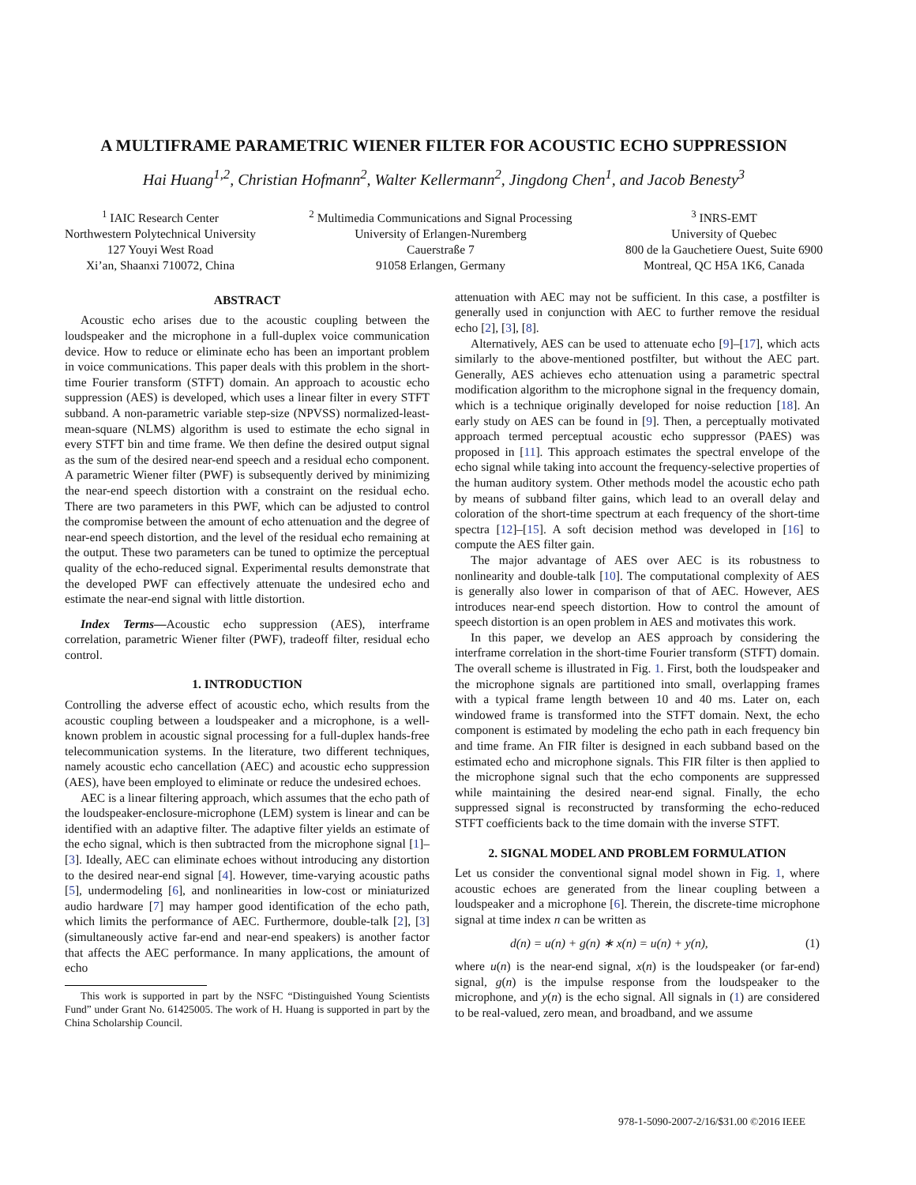A MULTIFRAME PARAMETRIC WIENER FILTER FOR ACOUSTIC ECHO SUPPRESSION
Hai Huang<sup>1,2</sup>, Christian Hofmann<sup>2</sup>, Walter Kellermann<sup>2</sup>, Jingdong Chen<sup>1</sup>, and Jacob Benesty<sup>3</sup>
<sup>1</sup> IAIC Research Center
Northwestern Polytechnical University
127 Youyi West Road
Xi’an, Shaanxi 710072, China
<sup>2</sup> Multimedia Communications and Signal Processing
University of Erlangen-Nuremberg
Cauerstraße 7
91058 Erlangen, Germany
<sup>3</sup> INRS-EMT
University of Quebec
800 de la Gauchetiere Ouest, Suite 6900
Montreal, QC H5A 1K6, Canada
ABSTRACT
Acoustic echo arises due to the acoustic coupling between the loudspeaker and the microphone in a full-duplex voice communication device. How to reduce or eliminate echo has been an important problem in voice communications. This paper deals with this problem in the short-time Fourier transform (STFT) domain. An approach to acoustic echo suppression (AES) is developed, which uses a linear filter in every STFT subband. A non-parametric variable step-size (NPVSS) normalized-least-mean-square (NLMS) algorithm is used to estimate the echo signal in every STFT bin and time frame. We then define the desired output signal as the sum of the desired near-end speech and a residual echo component. A parametric Wiener filter (PWF) is subsequently derived by minimizing the near-end speech distortion with a constraint on the residual echo. There are two parameters in this PWF, which can be adjusted to control the compromise between the amount of echo attenuation and the degree of near-end speech distortion, and the level of the residual echo remaining at the output. These two parameters can be tuned to optimize the perceptual quality of the echo-reduced signal. Experimental results demonstrate that the developed PWF can effectively attenuate the undesired echo and estimate the near-end signal with little distortion.
Index Terms—Acoustic echo suppression (AES), interframe correlation, parametric Wiener filter (PWF), tradeoff filter, residual echo control.
1. INTRODUCTION
Controlling the adverse effect of acoustic echo, which results from the acoustic coupling between a loudspeaker and a microphone, is a well-known problem in acoustic signal processing for a full-duplex hands-free telecommunication systems. In the literature, two different techniques, namely acoustic echo cancellation (AEC) and acoustic echo suppression (AES), have been employed to eliminate or reduce the undesired echoes.
AEC is a linear filtering approach, which assumes that the echo path of the loudspeaker-enclosure-microphone (LEM) system is linear and can be identified with an adaptive filter. The adaptive filter yields an estimate of the echo signal, which is then subtracted from the microphone signal [1]–[3]. Ideally, AEC can eliminate echoes without introducing any distortion to the desired near-end signal [4]. However, time-varying acoustic paths [5], undermodeling [6], and nonlinearities in low-cost or miniaturized audio hardware [7] may hamper good identification of the echo path, which limits the performance of AEC. Furthermore, double-talk [2], [3] (simultaneously active far-end and near-end speakers) is another factor that affects the AEC performance. In many applications, the amount of echo
This work is supported in part by the NSFC “Distinguished Young Scientists Fund” under Grant No. 61425005. The work of H. Huang is supported in part by the China Scholarship Council.
attenuation with AEC may not be sufficient. In this case, a postfilter is generally used in conjunction with AEC to further remove the residual echo [2], [3], [8].
Alternatively, AES can be used to attenuate echo [9]–[17], which acts similarly to the above-mentioned postfilter, but without the AEC part. Generally, AES achieves echo attenuation using a parametric spectral modification algorithm to the microphone signal in the frequency domain, which is a technique originally developed for noise reduction [18]. An early study on AES can be found in [9]. Then, a perceptually motivated approach termed perceptual acoustic echo suppressor (PAES) was proposed in [11]. This approach estimates the spectral envelope of the echo signal while taking into account the frequency-selective properties of the human auditory system. Other methods model the acoustic echo path by means of subband filter gains, which lead to an overall delay and coloration of the short-time spectrum at each frequency of the short-time spectra [12]–[15]. A soft decision method was developed in [16] to compute the AES filter gain.
The major advantage of AES over AEC is its robustness to nonlinearity and double-talk [10]. The computational complexity of AES is generally also lower in comparison of that of AEC. However, AES introduces near-end speech distortion. How to control the amount of speech distortion is an open problem in AES and motivates this work.
In this paper, we develop an AES approach by considering the interframe correlation in the short-time Fourier transform (STFT) domain. The overall scheme is illustrated in Fig. 1. First, both the loudspeaker and the microphone signals are partitioned into small, overlapping frames with a typical frame length between 10 and 40 ms. Later on, each windowed frame is transformed into the STFT domain. Next, the echo component is estimated by modeling the echo path in each frequency bin and time frame. An FIR filter is designed in each subband based on the estimated echo and microphone signals. This FIR filter is then applied to the microphone signal such that the echo components are suppressed while maintaining the desired near-end signal. Finally, the echo suppressed signal is reconstructed by transforming the echo-reduced STFT coefficients back to the time domain with the inverse STFT.
2. SIGNAL MODEL AND PROBLEM FORMULATION
Let us consider the conventional signal model shown in Fig. 1, where acoustic echoes are generated from the linear coupling between a loudspeaker and a microphone [6]. Therein, the discrete-time microphone signal at time index n can be written as
d(n) = u(n) + g(n) ∗ x(n) = u(n) + y(n), (1)
where u(n) is the near-end signal, x(n) is the loudspeaker (or far-end) signal, g(n) is the impulse response from the loudspeaker to the microphone, and y(n) is the echo signal. All signals in (1) are considered to be real-valued, zero mean, and broadband, and we assume
978-1-5090-2007-2/16/$31.00 ©2016 IEEE